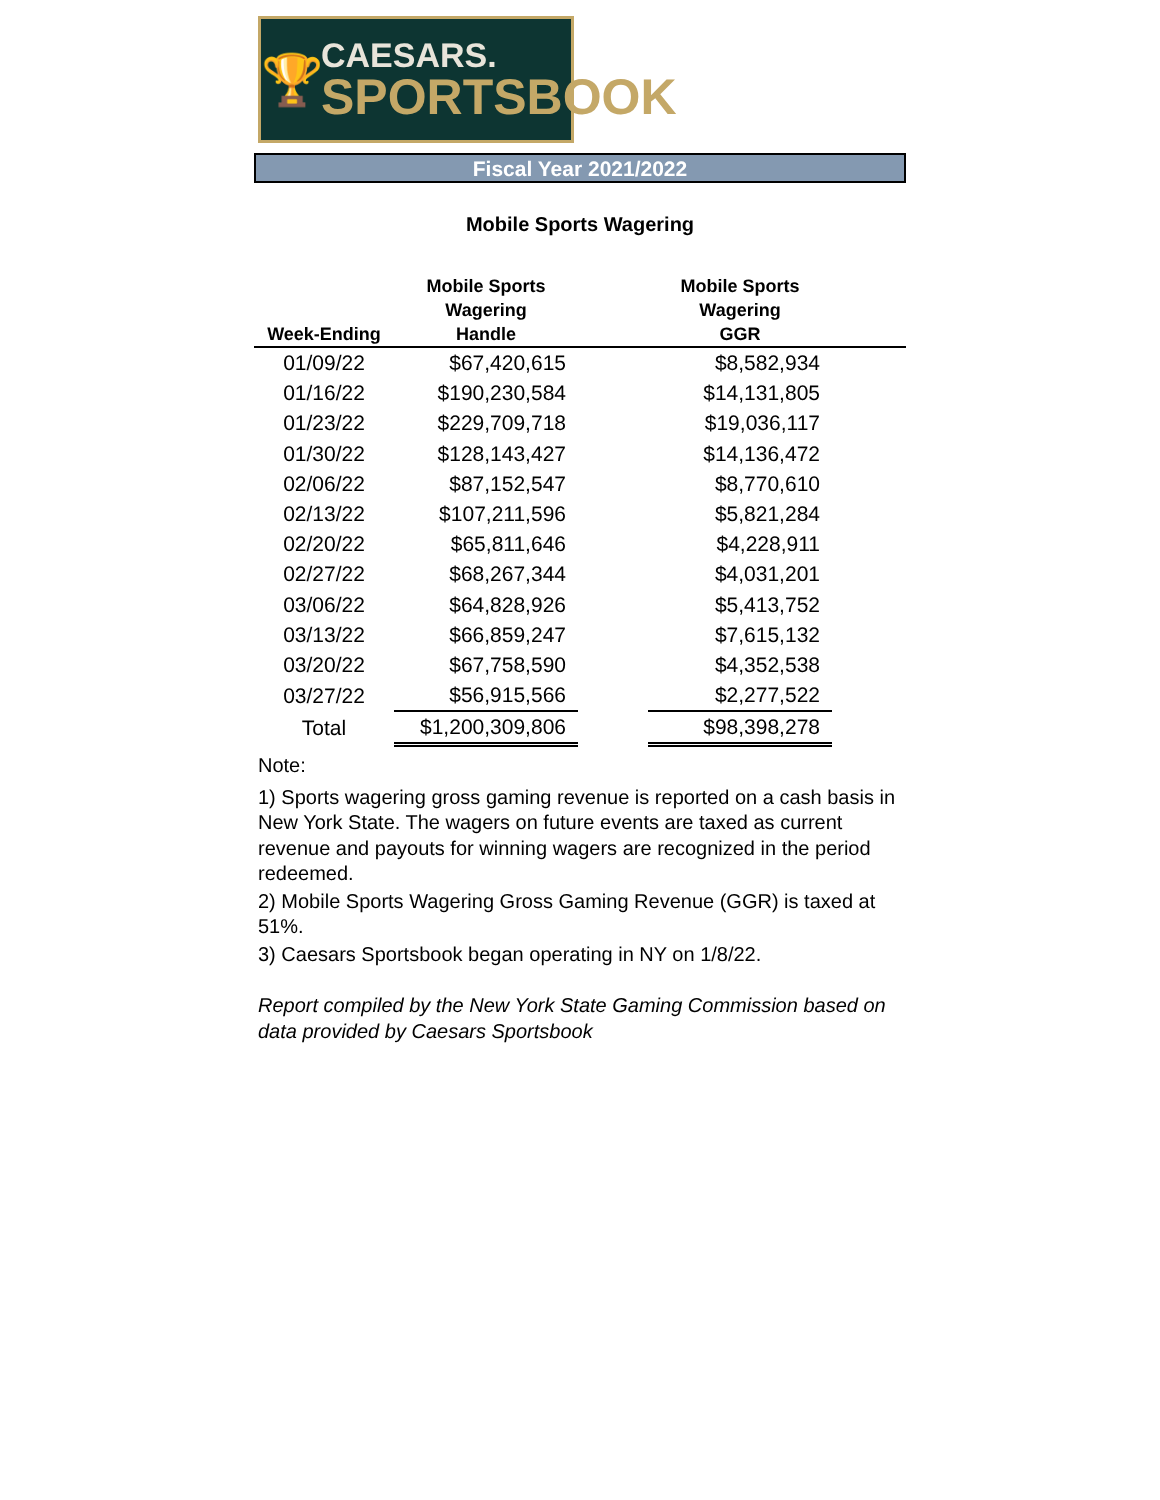🏆
CAESARS.
SPORTSBOOK
Fiscal Year 2021/2022
Mobile Sports Wagering
| Week-Ending | Mobile Sports Wagering Handle | | Mobile Sports Wagering GGR | |
| --- | --- | --- | --- | --- |
| 01/09/22 | $67,420,615 | | $8,582,934 | |
| 01/16/22 | $190,230,584 | | $14,131,805 | |
| 01/23/22 | $229,709,718 | | $19,036,117 | |
| 01/30/22 | $128,143,427 | | $14,136,472 | |
| 02/06/22 | $87,152,547 | | $8,770,610 | |
| 02/13/22 | $107,211,596 | | $5,821,284 | |
| 02/20/22 | $65,811,646 | | $4,228,911 | |
| 02/27/22 | $68,267,344 | | $4,031,201 | |
| 03/06/22 | $64,828,926 | | $5,413,752 | |
| 03/13/22 | $66,859,247 | | $7,615,132 | |
| 03/20/22 | $67,758,590 | | $4,352,538 | |
| 03/27/22 | $56,915,566 | | $2,277,522 | |
| Total | $1,200,309,806 | | $98,398,278 | |
Note:
1) Sports wagering gross gaming revenue is reported on a cash basis in New York State. The wagers on future events are taxed as current revenue and payouts for winning wagers are recognized in the period redeemed.
2) Mobile Sports Wagering Gross Gaming Revenue (GGR) is taxed at 51%.
3) Caesars Sportsbook began operating in NY on 1/8/22.
Report compiled by the New York State Gaming Commission based on data provided by Caesars Sportsbook